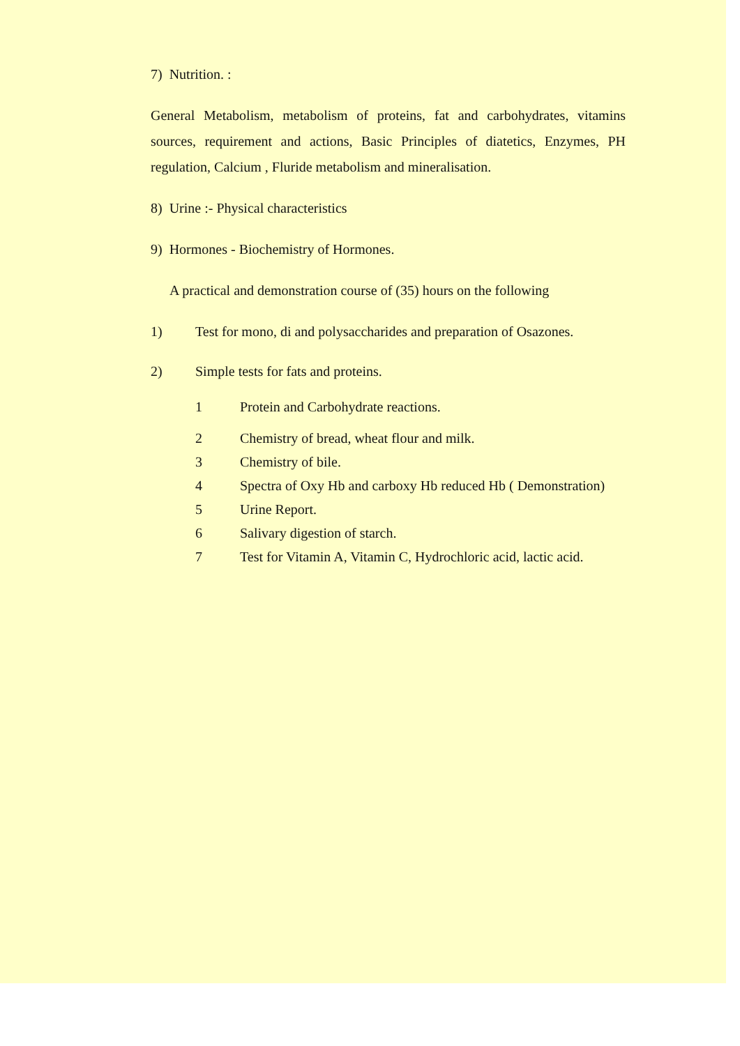7) Nutrition. :
General Metabolism, metabolism of proteins, fat and carbohydrates, vitamins sources, requirement and actions, Basic Principles of diatetics, Enzymes, PH regulation, Calcium , Fluride metabolism and mineralisation.
8) Urine :- Physical characteristics
9) Hormones - Biochemistry of Hormones.
A practical and demonstration course of (35) hours on the following
1) Test for mono, di and polysaccharides and preparation of Osazones.
2) Simple tests for fats and proteins.
1 Protein and Carbohydrate reactions.
2 Chemistry of bread, wheat flour and milk.
3 Chemistry of bile.
4 Spectra of Oxy Hb and carboxy Hb reduced Hb ( Demonstration)
5 Urine Report.
6 Salivary digestion of starch.
7 Test for Vitamin A, Vitamin C, Hydrochloric acid, lactic acid.